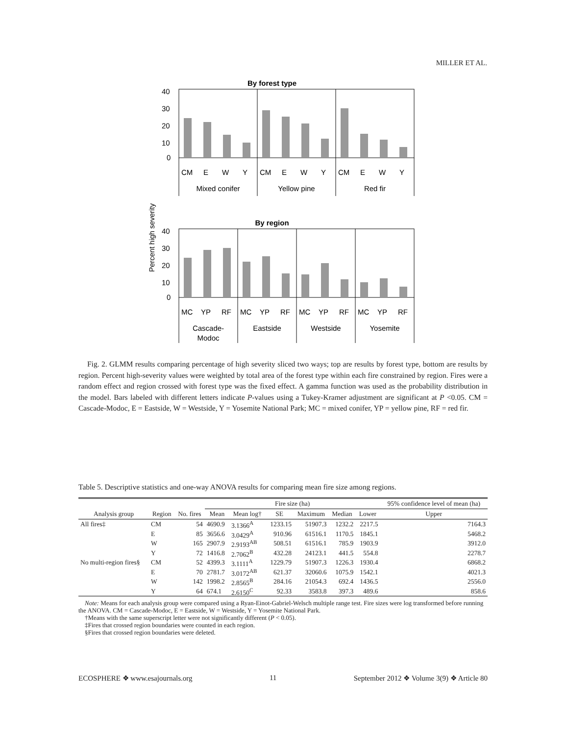MILLER ET AL.
By forest type
40
30
20
10
0
CM
E
W
Y
CM
E
W
Y
CM
E
W
Y
Mixed conifer
Yellow pine
Red fir
Percent high severity
By region
40
30
20
10
0
MC
YP
RF
MC
YP
RF
MC
YP
RF
MC
YP
RF
Cascade-
Modoc
Eastside
Westside
Yosemite
Fig. 2. GLMM results comparing percentage of high severity sliced two ways; top are results by forest type, bottom are results by region. Percent high-severity values were weighted by total area of the forest type within each fire constrained by region. Fires were a random effect and region crossed with forest type was the fixed effect. A gamma function was used as the probability distribution in the model. Bars labeled with different letters indicate P-values using a Tukey-Kramer adjustment are significant at P <0.05. CM = Cascade-Modoc, E = Eastside, W = Westside, Y = Yosemite National Park; MC = mixed conifer, YP = yellow pine, RF = red fir.
Table 5. Descriptive statistics and one-way ANOVA results for comparing mean fire size among regions.
| | | | Fire size (ha) | | | | | | 95% confidence level of mean (ha) |
| --- | --- | --- | --- | --- | --- | --- | --- | --- | --- |
| Analysis group | Region | No. fires | Mean | Mean log† | SE | Maximum | Median | Lower | Upper |
| All fires‡ | CM | 54 | 4690.9 | 3.1366<sup>A</sup> | 1233.15 | 51907.3 | 1232.2 | 2217.5 | 7164.3 |
| | E | 85 | 3656.6 | 3.0429<sup>A</sup> | 910.96 | 61516.1 | 1170.5 | 1845.1 | 5468.2 |
| | W | 165 | 2907.9 | 2.9193<sup>AB</sup> | 508.51 | 61516.1 | 785.9 | 1903.9 | 3912.0 |
| | Y | 72 | 1416.8 | 2.7062<sup>B</sup> | 432.28 | 24123.1 | 441.5 | 554.8 | 2278.7 |
| No multi-region fires§ | CM | 52 | 4399.3 | 3.1111<sup>A</sup> | 1229.79 | 51907.3 | 1226.3 | 1930.4 | 6868.2 |
| | E | 70 | 2781.7 | 3.0172<sup>AB</sup> | 621.37 | 32060.6 | 1075.9 | 1542.1 | 4021.3 |
| | W | 142 | 1998.2 | 2.8565<sup>B</sup> | 284.16 | 21054.3 | 692.4 | 1436.5 | 2556.0 |
| | Y | 64 | 674.1 | 2.6150<sup>C</sup> | 92.33 | 3583.8 | 397.3 | 489.6 | 858.6 |
Note: Means for each analysis group were compared using a Ryan-Einot-Gabriel-Welsch multiple range test. Fire sizes were log transformed before running the ANOVA. CM = Cascade-Modoc, E = Eastside, W = Westside, Y = Yosemite National Park.
†Means with the same superscript letter were not significantly different (P < 0.05).
‡Fires that crossed region boundaries were counted in each region.
§Fires that crossed region boundaries were deleted.
ECOSPHERE ❖ www.esajournals.org 11 September 2012 ❖ Volume 3(9) ❖ Article 80